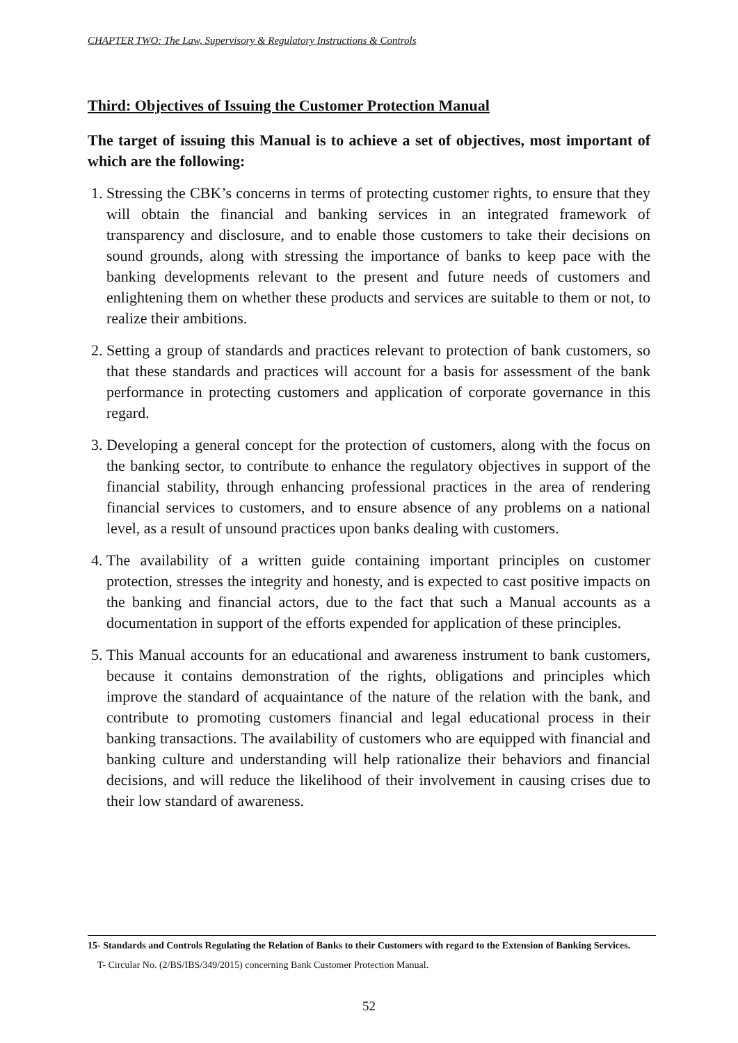CHAPTER TWO: The Law, Supervisory & Regulatory Instructions & Controls
Third: Objectives of Issuing the Customer Protection Manual
The target of issuing this Manual is to achieve a set of objectives, most important of which are the following:
1. Stressing the CBK’s concerns in terms of protecting customer rights, to ensure that they will obtain the financial and banking services in an integrated framework of transparency and disclosure, and to enable those customers to take their decisions on sound grounds, along with stressing the importance of banks to keep pace with the banking developments relevant to the present and future needs of customers and enlightening them on whether these products and services are suitable to them or not, to realize their ambitions.
2. Setting a group of standards and practices relevant to protection of bank customers, so that these standards and practices will account for a basis for assessment of the bank performance in protecting customers and application of corporate governance in this regard.
3. Developing a general concept for the protection of customers, along with the focus on the banking sector, to contribute to enhance the regulatory objectives in support of the financial stability, through enhancing professional practices in the area of rendering financial services to customers, and to ensure absence of any problems on a national level, as a result of unsound practices upon banks dealing with customers.
4. The availability of a written guide containing important principles on customer protection, stresses the integrity and honesty, and is expected to cast positive impacts on the banking and financial actors, due to the fact that such a Manual accounts as a documentation in support of the efforts expended for application of these principles.
5. This Manual accounts for an educational and awareness instrument to bank customers, because it contains demonstration of the rights, obligations and principles which improve the standard of acquaintance of the nature of the relation with the bank, and contribute to promoting customers financial and legal educational process in their banking transactions. The availability of customers who are equipped with financial and banking culture and understanding will help rationalize their behaviors and financial decisions, and will reduce the likelihood of their involvement in causing crises due to their low standard of awareness.
15- Standards and Controls Regulating the Relation of Banks to their Customers with regard to the Extension of Banking Services.
T- Circular No. (2/BS/IBS/349/2015) concerning Bank Customer Protection Manual.
52